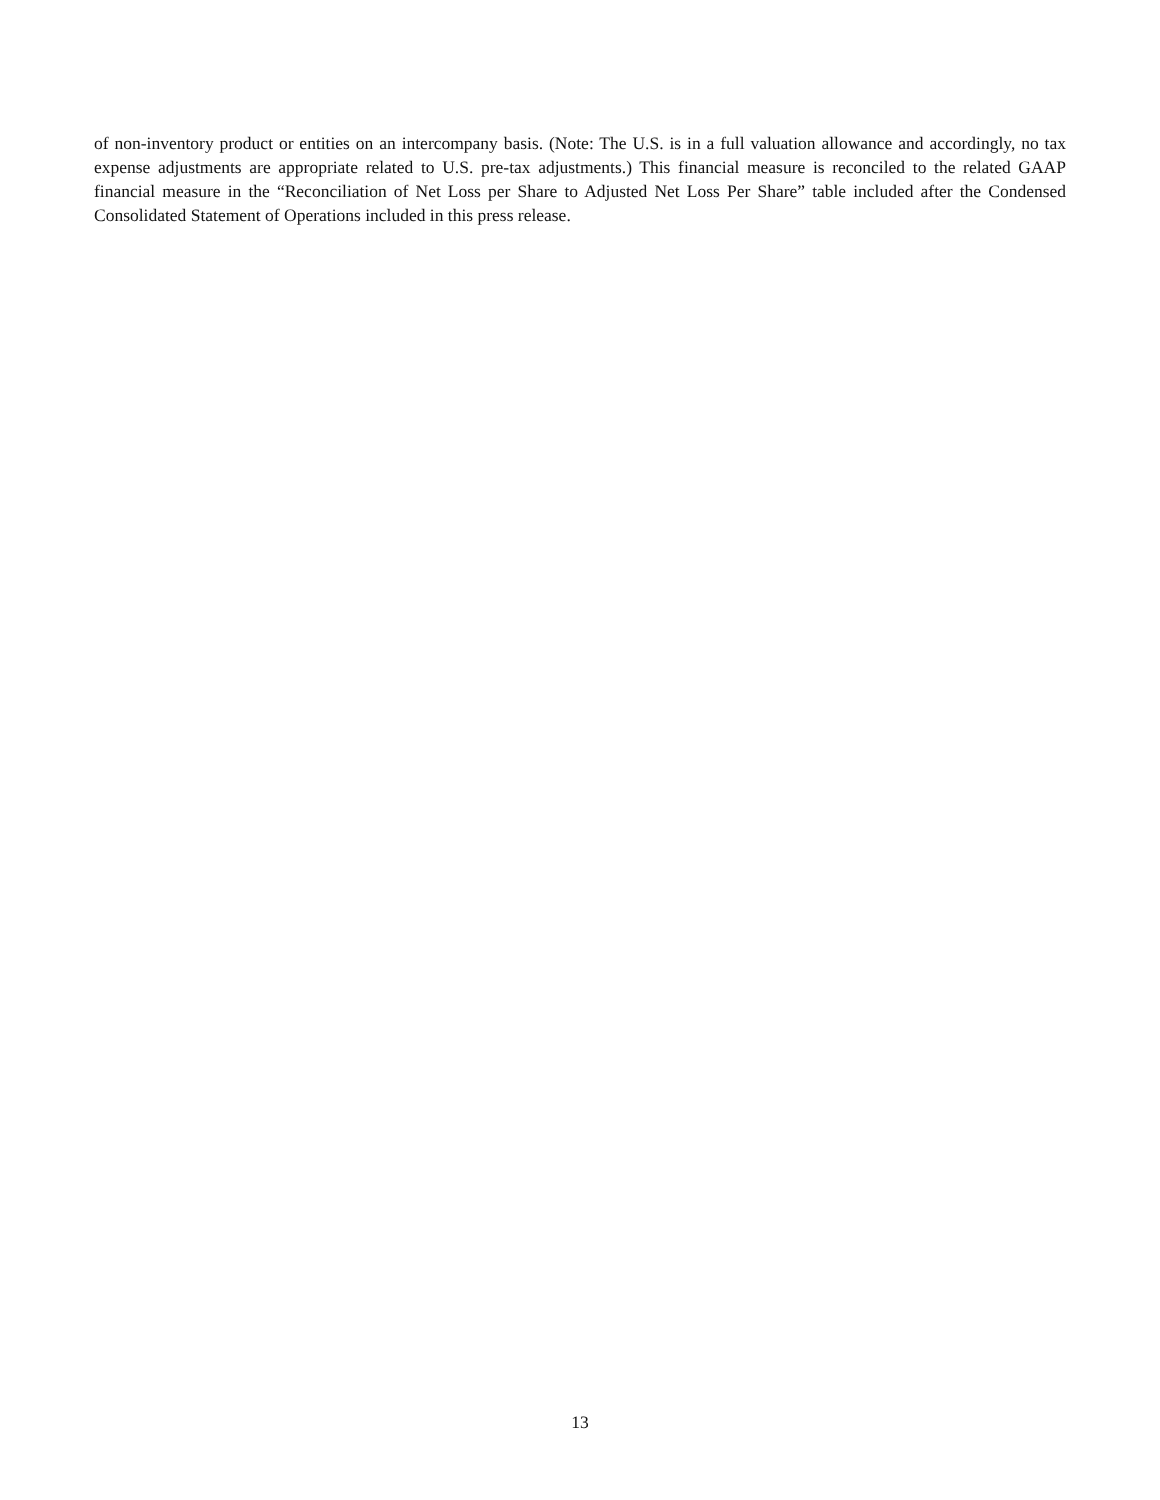of non-inventory product or entities on an intercompany basis. (Note: The U.S. is in a full valuation allowance and accordingly, no tax expense adjustments are appropriate related to U.S. pre-tax adjustments.) This financial measure is reconciled to the related GAAP financial measure in the “Reconciliation of Net Loss per Share to Adjusted Net Loss Per Share” table included after the Condensed Consolidated Statement of Operations included in this press release.
13